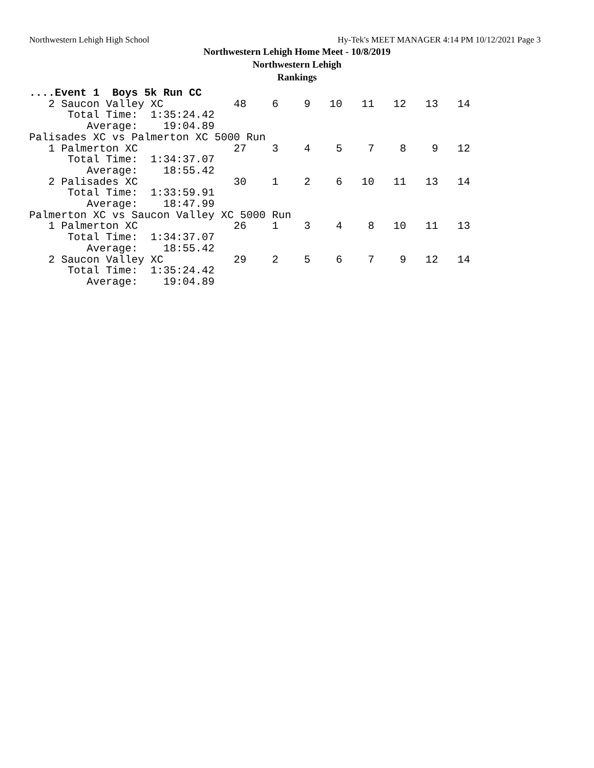Northwestern Lehigh High School Hy-Tek's MEET MANAGER 4:14 PM 10/12/2021 Page 3
Northwestern Lehigh Home Meet - 10/8/2019
Northwestern Lehigh
Rankings
....Event 1  Boys 5k Run CC
   2 Saucon Valley XC           48    6    9   10   11   12   13   14
      Total Time:  1:35:24.42
         Average:    19:04.89
Palisades XC vs Palmerton XC 5000 Run
   1 Palmerton XC               27    3    4    5    7    8    9   12
      Total Time:  1:34:37.07
         Average:    18:55.42
   2 Palisades XC               30    1    2    6   10   11   13   14
      Total Time:  1:33:59.91
         Average:    18:47.99
Palmerton XC vs Saucon Valley XC 5000 Run
   1 Palmerton XC               26    1    3    4    8   10   11   13
      Total Time:  1:34:37.07
         Average:    18:55.42
   2 Saucon Valley XC           29    2    5    6    7    9   12   14
      Total Time:  1:35:24.42
         Average:    19:04.89